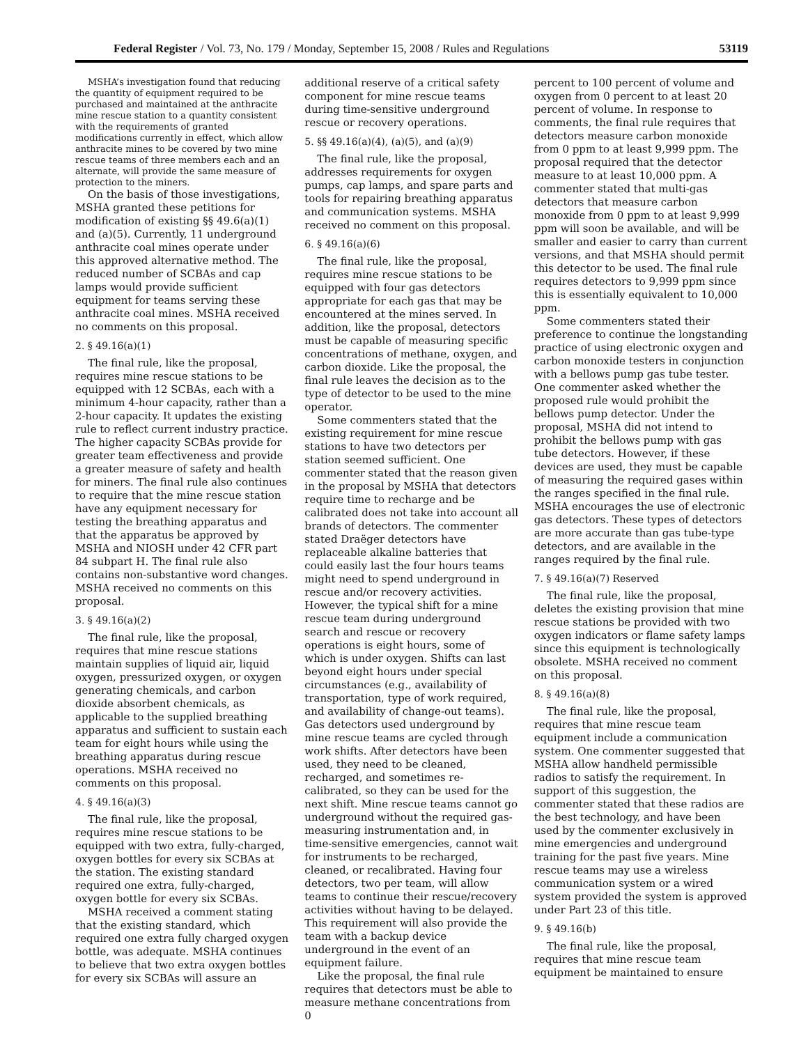Federal Register / Vol. 73, No. 179 / Monday, September 15, 2008 / Rules and Regulations 53119
MSHA’s investigation found that reducing the quantity of equipment required to be purchased and maintained at the anthracite mine rescue station to a quantity consistent with the requirements of granted modifications currently in effect, which allow anthracite mines to be covered by two mine rescue teams of three members each and an alternate, will provide the same measure of protection to the miners.
On the basis of those investigations, MSHA granted these petitions for modification of existing §§ 49.6(a)(1) and (a)(5). Currently, 11 underground anthracite coal mines operate under this approved alternative method. The reduced number of SCBAs and cap lamps would provide sufficient equipment for teams serving these anthracite coal mines. MSHA received no comments on this proposal.
2. § 49.16(a)(1)
The final rule, like the proposal, requires mine rescue stations to be equipped with 12 SCBAs, each with a minimum 4-hour capacity, rather than a 2-hour capacity. It updates the existing rule to reflect current industry practice. The higher capacity SCBAs provide for greater team effectiveness and provide a greater measure of safety and health for miners. The final rule also continues to require that the mine rescue station have any equipment necessary for testing the breathing apparatus and that the apparatus be approved by MSHA and NIOSH under 42 CFR part 84 subpart H. The final rule also contains non-substantive word changes. MSHA received no comments on this proposal.
3. § 49.16(a)(2)
The final rule, like the proposal, requires that mine rescue stations maintain supplies of liquid air, liquid oxygen, pressurized oxygen, or oxygen generating chemicals, and carbon dioxide absorbent chemicals, as applicable to the supplied breathing apparatus and sufficient to sustain each team for eight hours while using the breathing apparatus during rescue operations. MSHA received no comments on this proposal.
4. § 49.16(a)(3)
The final rule, like the proposal, requires mine rescue stations to be equipped with two extra, fully-charged, oxygen bottles for every six SCBAs at the station. The existing standard required one extra, fully-charged, oxygen bottle for every six SCBAs.
MSHA received a comment stating that the existing standard, which required one extra fully charged oxygen bottle, was adequate. MSHA continues to believe that two extra oxygen bottles for every six SCBAs will assure an
additional reserve of a critical safety component for mine rescue teams during time-sensitive underground rescue or recovery operations.
5. §§ 49.16(a)(4), (a)(5), and (a)(9)
The final rule, like the proposal, addresses requirements for oxygen pumps, cap lamps, and spare parts and tools for repairing breathing apparatus and communication systems. MSHA received no comment on this proposal.
6. § 49.16(a)(6)
The final rule, like the proposal, requires mine rescue stations to be equipped with four gas detectors appropriate for each gas that may be encountered at the mines served. In addition, like the proposal, detectors must be capable of measuring specific concentrations of methane, oxygen, and carbon dioxide. Like the proposal, the final rule leaves the decision as to the type of detector to be used to the mine operator.
Some commenters stated that the existing requirement for mine rescue stations to have two detectors per station seemed sufficient. One commenter stated that the reason given in the proposal by MSHA that detectors require time to recharge and be calibrated does not take into account all brands of detectors. The commenter stated Draëger detectors have replaceable alkaline batteries that could easily last the four hours teams might need to spend underground in rescue and/or recovery activities. However, the typical shift for a mine rescue team during underground search and rescue or recovery operations is eight hours, some of which is under oxygen. Shifts can last beyond eight hours under special circumstances (e.g., availability of transportation, type of work required, and availability of change-out teams). Gas detectors used underground by mine rescue teams are cycled through work shifts. After detectors have been used, they need to be cleaned, recharged, and sometimes re-calibrated, so they can be used for the next shift. Mine rescue teams cannot go underground without the required gas-measuring instrumentation and, in time-sensitive emergencies, cannot wait for instruments to be recharged, cleaned, or recalibrated. Having four detectors, two per team, will allow teams to continue their rescue/recovery activities without having to be delayed. This requirement will also provide the team with a backup device underground in the event of an equipment failure.
Like the proposal, the final rule requires that detectors must be able to measure methane concentrations from 0
percent to 100 percent of volume and oxygen from 0 percent to at least 20 percent of volume. In response to comments, the final rule requires that detectors measure carbon monoxide from 0 ppm to at least 9,999 ppm. The proposal required that the detector measure to at least 10,000 ppm. A commenter stated that multi-gas detectors that measure carbon monoxide from 0 ppm to at least 9,999 ppm will soon be available, and will be smaller and easier to carry than current versions, and that MSHA should permit this detector to be used. The final rule requires detectors to 9,999 ppm since this is essentially equivalent to 10,000 ppm.
Some commenters stated their preference to continue the longstanding practice of using electronic oxygen and carbon monoxide testers in conjunction with a bellows pump gas tube tester. One commenter asked whether the proposed rule would prohibit the bellows pump detector. Under the proposal, MSHA did not intend to prohibit the bellows pump with gas tube detectors. However, if these devices are used, they must be capable of measuring the required gases within the ranges specified in the final rule. MSHA encourages the use of electronic gas detectors. These types of detectors are more accurate than gas tube-type detectors, and are available in the ranges required by the final rule.
7. § 49.16(a)(7) Reserved
The final rule, like the proposal, deletes the existing provision that mine rescue stations be provided with two oxygen indicators or flame safety lamps since this equipment is technologically obsolete. MSHA received no comment on this proposal.
8. § 49.16(a)(8)
The final rule, like the proposal, requires that mine rescue team equipment include a communication system. One commenter suggested that MSHA allow handheld permissible radios to satisfy the requirement. In support of this suggestion, the commenter stated that these radios are the best technology, and have been used by the commenter exclusively in mine emergencies and underground training for the past five years. Mine rescue teams may use a wireless communication system or a wired system provided the system is approved under Part 23 of this title.
9. § 49.16(b)
The final rule, like the proposal, requires that mine rescue team equipment be maintained to ensure